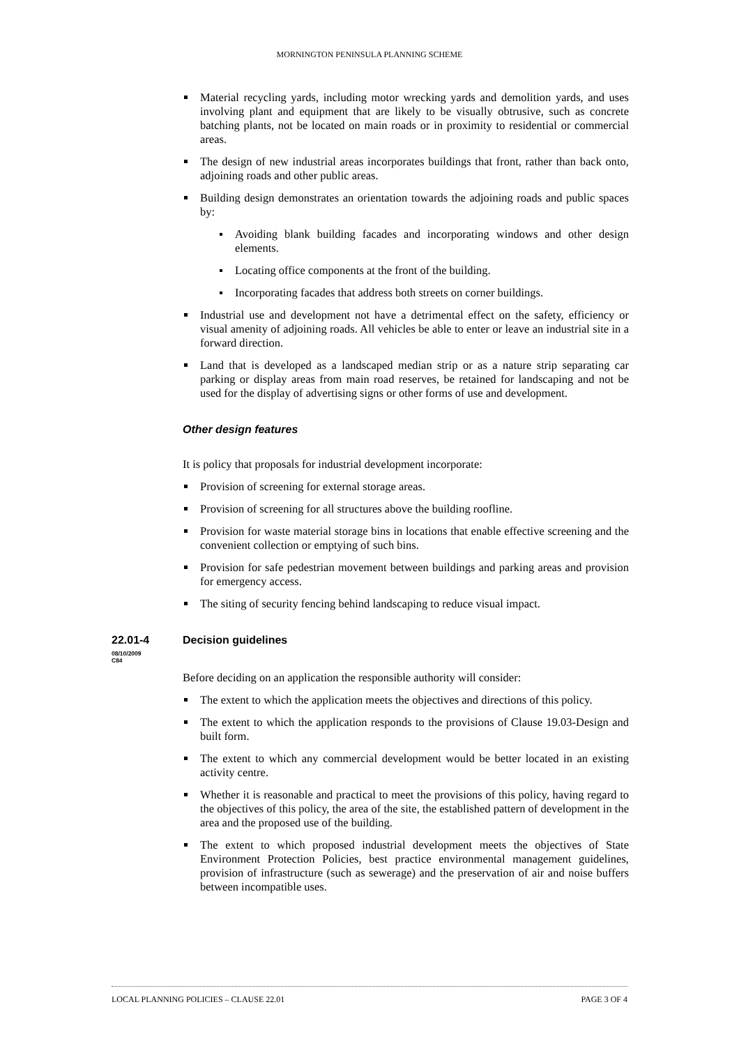MORNINGTON PENINSULA PLANNING SCHEME
Material recycling yards, including motor wrecking yards and demolition yards, and uses involving plant and equipment that are likely to be visually obtrusive, such as concrete batching plants, not be located on main roads or in proximity to residential or commercial areas.
The design of new industrial areas incorporates buildings that front, rather than back onto, adjoining roads and other public areas.
Building design demonstrates an orientation towards the adjoining roads and public spaces by:
Avoiding blank building facades and incorporating windows and other design elements.
Locating office components at the front of the building.
Incorporating facades that address both streets on corner buildings.
Industrial use and development not have a detrimental effect on the safety, efficiency or visual amenity of adjoining roads. All vehicles be able to enter or leave an industrial site in a forward direction.
Land that is developed as a landscaped median strip or as a nature strip separating car parking or display areas from main road reserves, be retained for landscaping and not be used for the display of advertising signs or other forms of use and development.
Other design features
It is policy that proposals for industrial development incorporate:
Provision of screening for external storage areas.
Provision of screening for all structures above the building roofline.
Provision for waste material storage bins in locations that enable effective screening and the convenient collection or emptying of such bins.
Provision for safe pedestrian movement between buildings and parking areas and provision for emergency access.
The siting of security fencing behind landscaping to reduce visual impact.
22.01-4
08/10/2009
C84
Decision guidelines
Before deciding on an application the responsible authority will consider:
The extent to which the application meets the objectives and directions of this policy.
The extent to which the application responds to the provisions of Clause 19.03-Design and built form.
The extent to which any commercial development would be better located in an existing activity centre.
Whether it is reasonable and practical to meet the provisions of this policy, having regard to the objectives of this policy, the area of the site, the established pattern of development in the area and the proposed use of the building.
The extent to which proposed industrial development meets the objectives of State Environment Protection Policies, best practice environmental management guidelines, provision of infrastructure (such as sewerage) and the preservation of air and noise buffers between incompatible uses.
LOCAL PLANNING POLICIES – CLAUSE 22.01 PAGE 3 OF 4